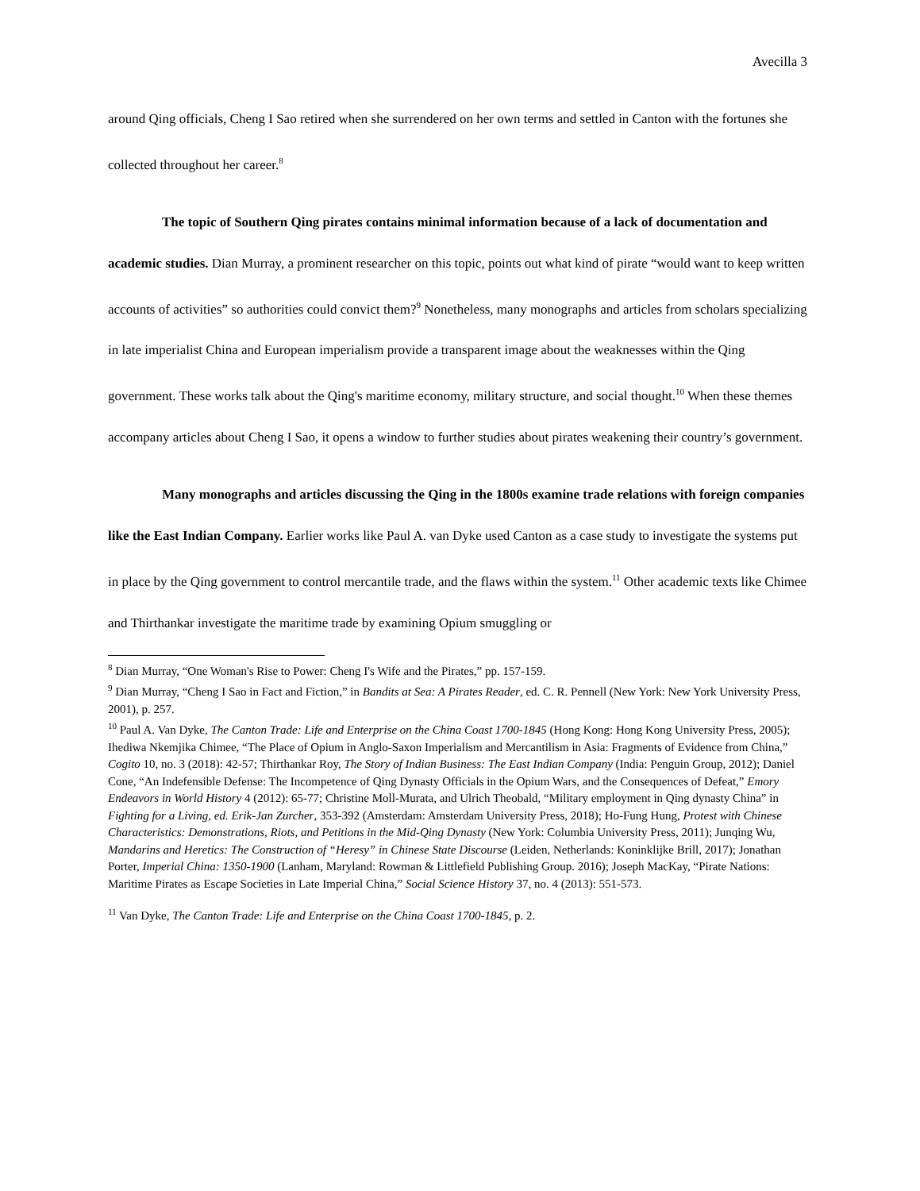Avecilla 3
around Qing officials, Cheng I Sao retired when she surrendered on her own terms and settled in Canton with the fortunes she collected throughout her career.<sup>8</sup>
The topic of Southern Qing pirates contains minimal information because of a lack of documentation and academic studies. Dian Murray, a prominent researcher on this topic, points out what kind of pirate “would want to keep written accounts of activities” so authorities could convict them?<sup>9</sup> Nonetheless, many monographs and articles from scholars specializing in late imperialist China and European imperialism provide a transparent image about the weaknesses within the Qing government. These works talk about the Qing's maritime economy, military structure, and social thought.<sup>10</sup> When these themes accompany articles about Cheng I Sao, it opens a window to further studies about pirates weakening their country’s government.
Many monographs and articles discussing the Qing in the 1800s examine trade relations with foreign companies like the East Indian Company. Earlier works like Paul A. van Dyke used Canton as a case study to investigate the systems put in place by the Qing government to control mercantile trade, and the flaws within the system.<sup>11</sup> Other academic texts like Chimee and Thirthankar investigate the maritime trade by examining Opium smuggling or
<sup>8</sup> Dian Murray, “One Woman's Rise to Power: Cheng I's Wife and the Pirates,” pp. 157-159.
<sup>9</sup> Dian Murray, “Cheng I Sao in Fact and Fiction,” in Bandits at Sea: A Pirates Reader, ed. C. R. Pennell (New York: New York University Press, 2001), p. 257.
<sup>10</sup> Paul A. Van Dyke, The Canton Trade: Life and Enterprise on the China Coast 1700-1845 (Hong Kong: Hong Kong University Press, 2005); Ihediwa Nkemjika Chimee, “The Place of Opium in Anglo-Saxon Imperialism and Mercantilism in Asia: Fragments of Evidence from China,” Cogito 10, no. 3 (2018): 42-57; Thirthankar Roy, The Story of Indian Business: The East Indian Company (India: Penguin Group, 2012); Daniel Cone, “An Indefensible Defense: The Incompetence of Qing Dynasty Officials in the Opium Wars, and the Consequences of Defeat,” Emory Endeavors in World History 4 (2012): 65-77; Christine Moll-Murata, and Ulrich Theobald, “Military employment in Qing dynasty China” in Fighting for a Living, ed. Erik-Jan Zurcher, 353-392 (Amsterdam: Amsterdam University Press, 2018); Ho-Fung Hung, Protest with Chinese Characteristics: Demonstrations, Riots, and Petitions in the Mid-Qing Dynasty (New York: Columbia University Press, 2011); Junqing Wu, Mandarins and Heretics: The Construction of “Heresy” in Chinese State Discourse (Leiden, Netherlands: Koninklijke Brill, 2017); Jonathan Porter, Imperial China: 1350-1900 (Lanham, Maryland: Rowman & Littlefield Publishing Group. 2016); Joseph MacKay, “Pirate Nations: Maritime Pirates as Escape Societies in Late Imperial China,” Social Science History 37, no. 4 (2013): 551-573.
<sup>11</sup> Van Dyke, The Canton Trade: Life and Enterprise on the China Coast 1700-1845, p. 2.